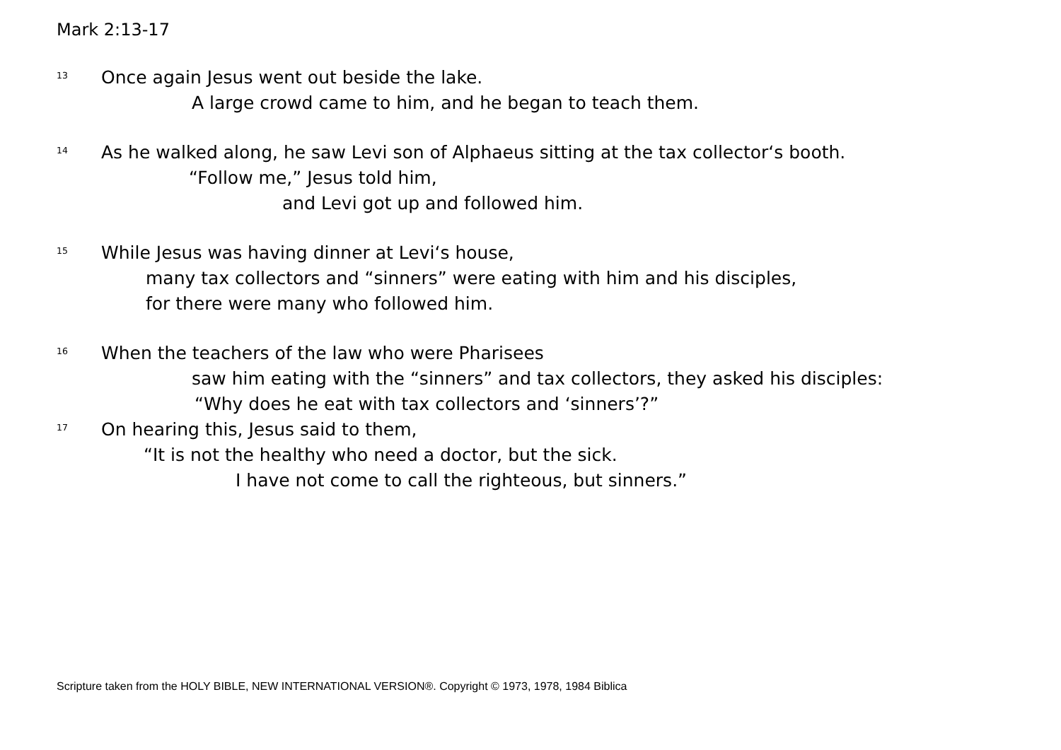Mark 2:13-17
<sup>13</sup> Once again Jesus went out beside the lake.
A large crowd came to him, and he began to teach them.
<sup>14</sup> As he walked along, he saw Levi son of Alphaeus sitting at the tax collector‘s booth.
“Follow me,” Jesus told him,
and Levi got up and followed him.
<sup>15</sup> While Jesus was having dinner at Levi‘s house,
many tax collectors and “sinners” were eating with him and his disciples,
for there were many who followed him.
<sup>16</sup> When the teachers of the law who were Pharisees
saw him eating with the “sinners” and tax collectors, they asked his disciples:
“Why does he eat with tax collectors and ‘sinners’?”
<sup>17</sup> On hearing this, Jesus said to them,
“It is not the healthy who need a doctor, but the sick.
I have not come to call the righteous, but sinners.”
Scripture taken from the HOLY BIBLE, NEW INTERNATIONAL VERSION®. Copyright © 1973, 1978, 1984 Biblica